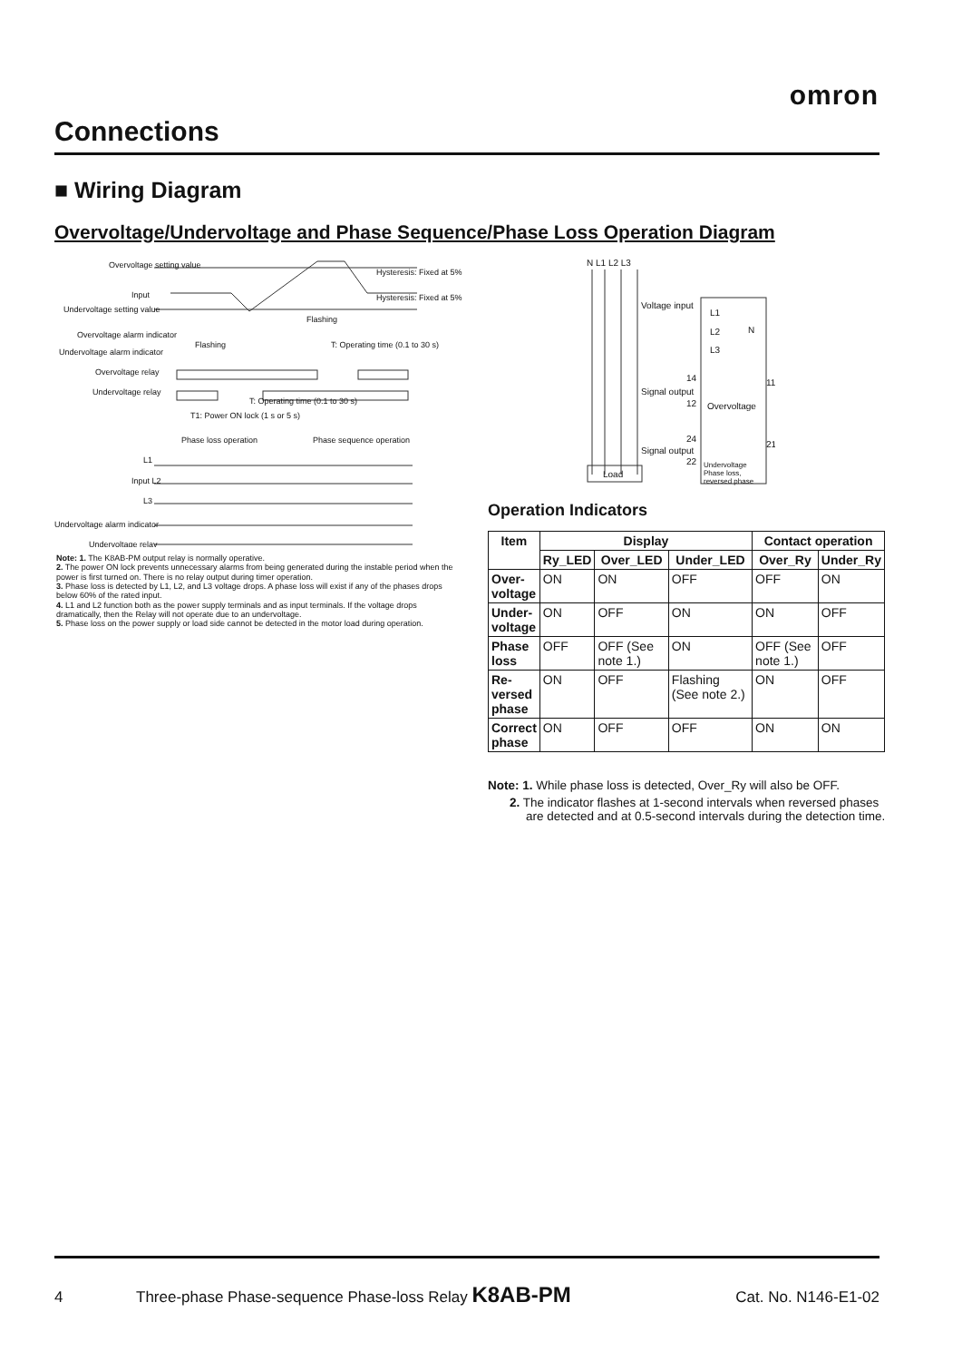omron
Connections
■ Wiring Diagram
Overvoltage/Undervoltage and Phase Sequence/Phase Loss Operation Diagram
Overvoltage setting value
Input
Undervoltage setting value
Hysteresis: Fixed at 5%
Hysteresis: Fixed at 5%
Flashing
Overvoltage alarm indicator
Flashing
T: Operating time (0.1 to 30 s)
Undervoltage alarm indicator
Overvoltage relay
Undervoltage relay
T: Operating time (0.1 to 30 s)
T1: Power ON lock (1 s or 5 s)
Phase loss operation
Phase sequence operation
L1
Input L2
L3
Undervoltage alarm indicator
Undervoltage relay
Note: 1. The K8AB-PM output relay is normally operative.
2. The power ON lock prevents unnecessary alarms from being generated during the instable period when the power is first turned on. There is no relay output during timer operation.
3. Phase loss is detected by L1, L2, and L3 voltage drops. A phase loss will exist if any of the phases drops below 60% of the rated input.
4. L1 and L2 function both as the power supply terminals and as input terminals. If the voltage drops dramatically, then the Relay will not operate due to an undervoltage.
5. Phase loss on the power supply or load side cannot be detected in the motor load during operation.
N L1 L2 L3
Voltage input
L1
L2
N
L3
14
11
Signal output
12
Overvoltage
24
21
Signal output
22
Undervoltage
Phase loss,
reversed phase
Load
Operation Indicators
| Item | Display | | | Contact operation | |
| --- | --- | --- | --- | --- | --- |
| | Ry_LED | Over_LED | Under_LED | Over_Ry | Under_Ry |
| Over- voltage | ON | ON | OFF | OFF | ON |
| Under- voltage | ON | OFF | ON | ON | OFF |
| Phase loss | OFF | OFF (See note 1.) | ON | OFF (See note 1.) | OFF |
| Re- versed phase | ON | OFF | Flashing (See note 2.) | ON | OFF |
| Correct phase | ON | OFF | OFF | ON | ON |
Note: 1. While phase loss is detected, Over_Ry will also be OFF.
2. The indicator flashes at 1-second intervals when reversed phases are detected and at 0.5-second intervals during the detection time.
4 Three-phase Phase-sequence Phase-loss Relay K8AB-PM Cat. No. N146-E1-02